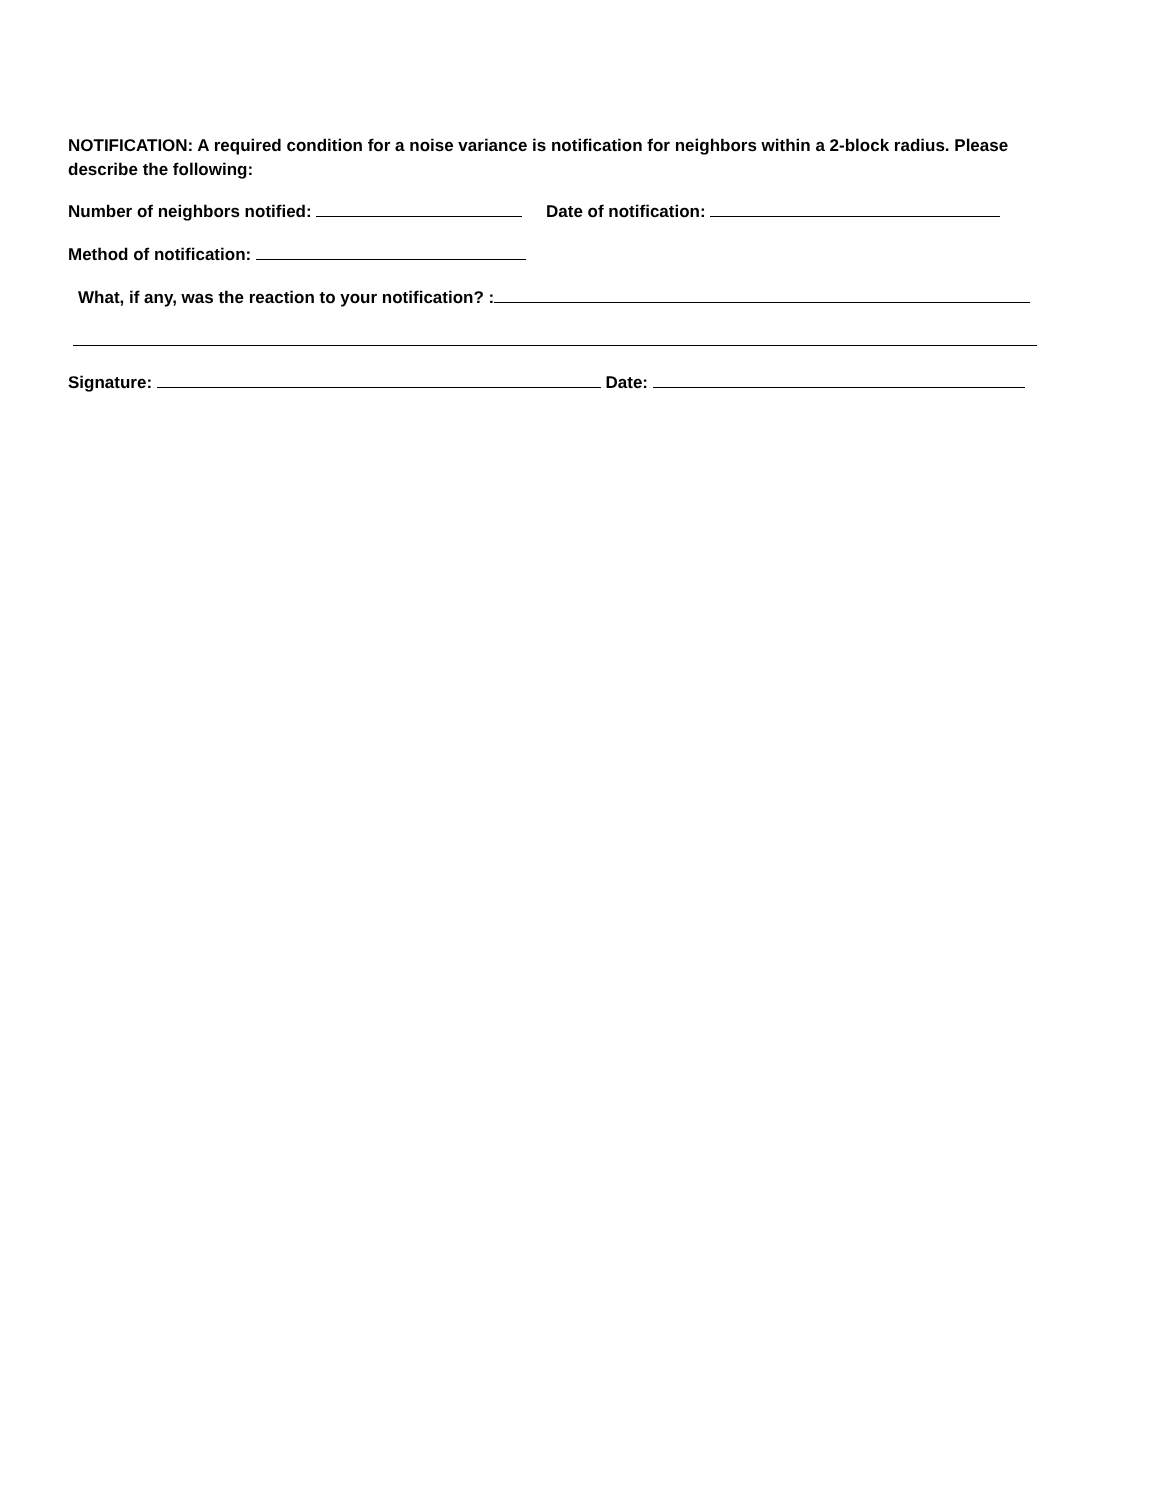NOTIFICATION: A required condition for a noise variance is notification for neighbors within a 2-block radius. Please describe the following:
Number of neighbors notified: Date of notification:
Method of notification:
What, if any, was the reaction to your notification? :
Signature: Date: